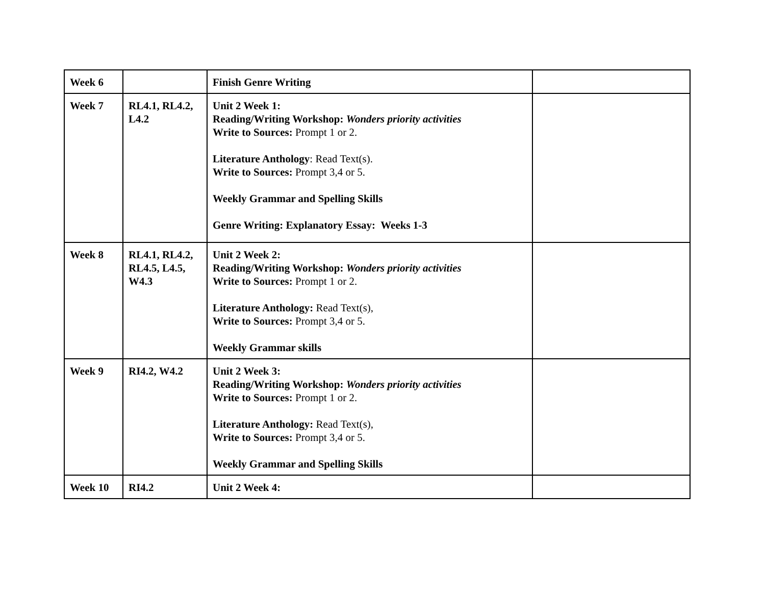| Week 6 | | Finish Genre Writing | |
| Week 7 | RL4.1, RL4.2, L4.2 | Unit 2 Week 1: Reading/Writing Workshop: Wonders priority activities Write to Sources: Prompt 1 or 2. Literature Anthology : Read Text(s). Write to Sources: Prompt 3,4 or 5. Weekly Grammar and Spelling Skills Genre Writing: Explanatory Essay: Weeks 1-3 | |
| Week 8 | RL4.1, RL4.2, RL4.5, L4.5, W4.3 | Unit 2 Week 2: Reading/Writing Workshop: Wonders priority activities Write to Sources: Prompt 1 or 2. Literature Anthology: Read Text(s), Write to Sources: Prompt 3,4 or 5. Weekly Grammar skills | |
| Week 9 | RI4.2, W4.2 | Unit 2 Week 3: Reading/Writing Workshop: Wonders priority activities Write to Sources: Prompt 1 or 2. Literature Anthology: Read Text(s), Write to Sources: Prompt 3,4 or 5. Weekly Grammar and Spelling Skills | |
| Week 10 | RI4.2 | Unit 2 Week 4: | |